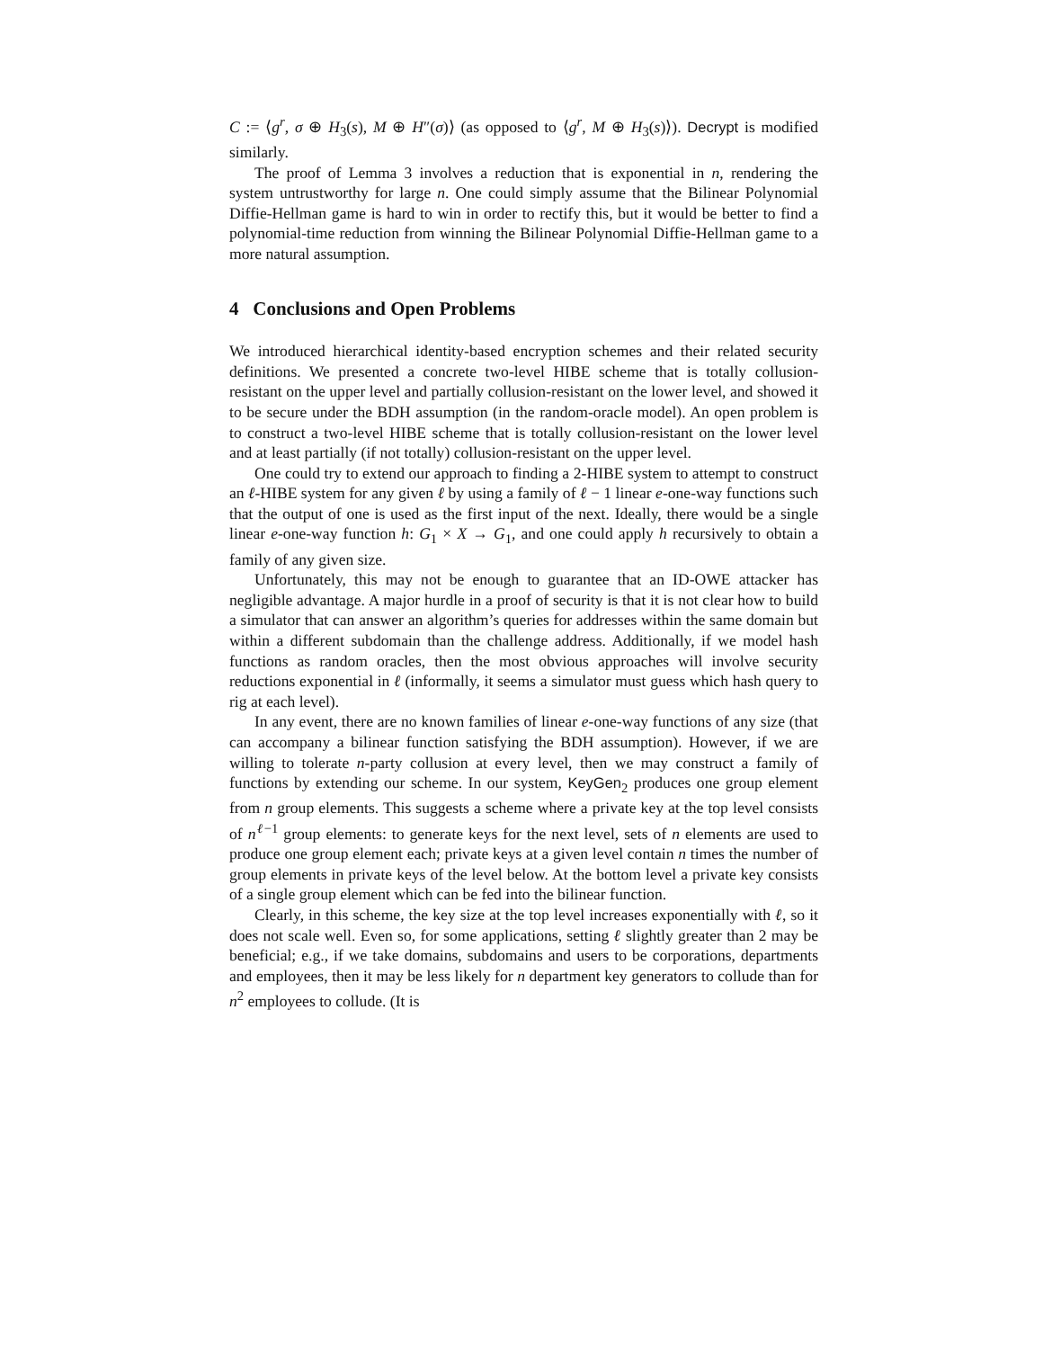C := ⟨g<sup>r</sup>, σ ⊕ H<sub>3</sub>(s), M ⊕ H″(σ)⟩ (as opposed to ⟨g<sup>r</sup>, M ⊕ H<sub>3</sub>(s)⟩). Decrypt is modified similarly.
The proof of Lemma 3 involves a reduction that is exponential in n, rendering the system untrustworthy for large n. One could simply assume that the Bilinear Polynomial Diffie-Hellman game is hard to win in order to rectify this, but it would be better to find a polynomial-time reduction from winning the Bilinear Polynomial Diffie-Hellman game to a more natural assumption.
4 Conclusions and Open Problems
We introduced hierarchical identity-based encryption schemes and their related security definitions. We presented a concrete two-level HIBE scheme that is totally collusion-resistant on the upper level and partially collusion-resistant on the lower level, and showed it to be secure under the BDH assumption (in the random-oracle model). An open problem is to construct a two-level HIBE scheme that is totally collusion-resistant on the lower level and at least partially (if not totally) collusion-resistant on the upper level.
One could try to extend our approach to finding a 2-HIBE system to attempt to construct an ℓ-HIBE system for any given ℓ by using a family of ℓ − 1 linear e-one-way functions such that the output of one is used as the first input of the next. Ideally, there would be a single linear e-one-way function h: G<sub>1</sub> × X → G<sub>1</sub>, and one could apply h recursively to obtain a family of any given size.
Unfortunately, this may not be enough to guarantee that an ID-OWE attacker has negligible advantage. A major hurdle in a proof of security is that it is not clear how to build a simulator that can answer an algorithm’s queries for addresses within the same domain but within a different subdomain than the challenge address. Additionally, if we model hash functions as random oracles, then the most obvious approaches will involve security reductions exponential in ℓ (informally, it seems a simulator must guess which hash query to rig at each level).
In any event, there are no known families of linear e-one-way functions of any size (that can accompany a bilinear function satisfying the BDH assumption). However, if we are willing to tolerate n-party collusion at every level, then we may construct a family of functions by extending our scheme. In our system, KeyGen<sub>2</sub> produces one group element from n group elements. This suggests a scheme where a private key at the top level consists of n<sup>ℓ−1</sup> group elements: to generate keys for the next level, sets of n elements are used to produce one group element each; private keys at a given level contain n times the number of group elements in private keys of the level below. At the bottom level a private key consists of a single group element which can be fed into the bilinear function.
Clearly, in this scheme, the key size at the top level increases exponentially with ℓ, so it does not scale well. Even so, for some applications, setting ℓ slightly greater than 2 may be beneficial; e.g., if we take domains, subdomains and users to be corporations, departments and employees, then it may be less likely for n department key generators to collude than for n<sup>2</sup> employees to collude. (It is